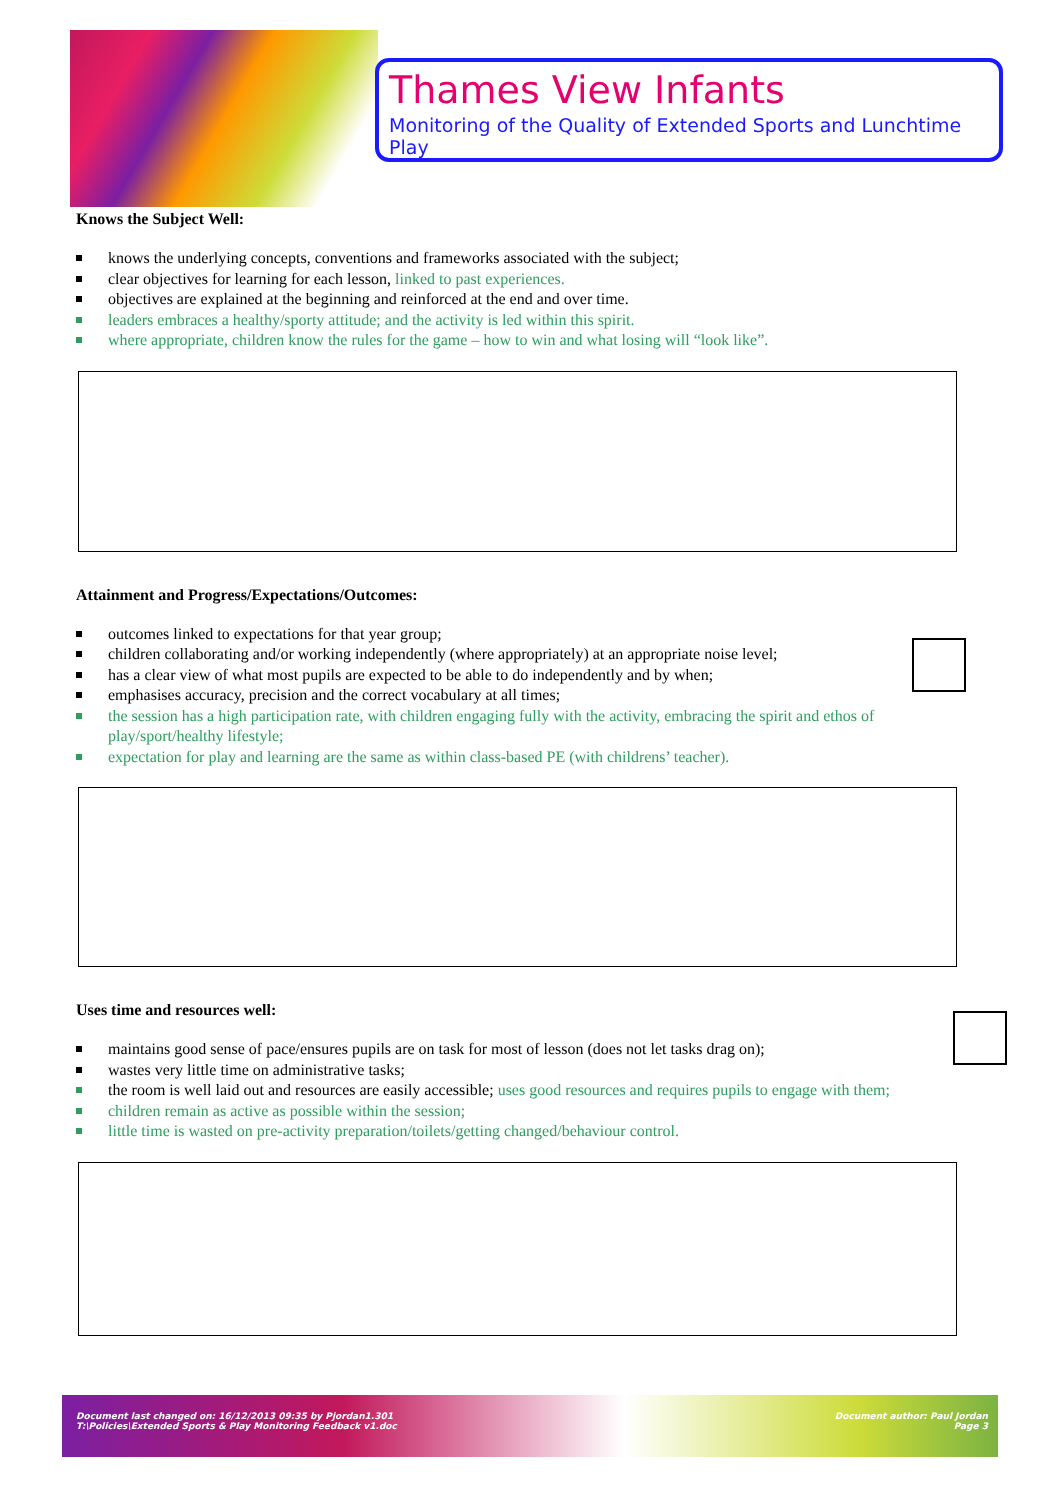Thames View Infants
Monitoring of the Quality of Extended Sports and Lunchtime Play
Knows the Subject Well:
knows the underlying concepts, conventions and frameworks associated with the subject;
clear objectives for learning for each lesson, linked to past experiences.
objectives are explained at the beginning and reinforced at the end and over time.
leaders embraces a healthy/sporty attitude; and the activity is led within this spirit.
where appropriate, children know the rules for the game – how to win and what losing will “look like”.
Attainment and Progress/Expectations/Outcomes:
outcomes linked to expectations for that year group;
children collaborating and/or working independently (where appropriately) at an appropriate noise level;
has a clear view of what most pupils are expected to be able to do independently and by when;
emphasises accuracy, precision and the correct vocabulary at all times;
the session has a high participation rate, with children engaging fully with the activity, embracing the spirit and ethos of play/sport/healthy lifestyle;
expectation for play and learning are the same as within class-based PE (with childrens’ teacher).
Uses time and resources well:
maintains good sense of pace/ensures pupils are on task for most of lesson (does not let tasks drag on);
wastes very little time on administrative tasks;
the room is well laid out and resources are easily accessible; uses good resources and requires pupils to engage with them;
children remain as active as possible within the session;
little time is wasted on pre-activity preparation/toilets/getting changed/behaviour control.
Document last changed on: 16/12/2013 09:35 by Pjordan1.301
T:\Policies\Extended Sports & Play Monitoring Feedback v1.doc
Document author: Paul Jordan
Page 3